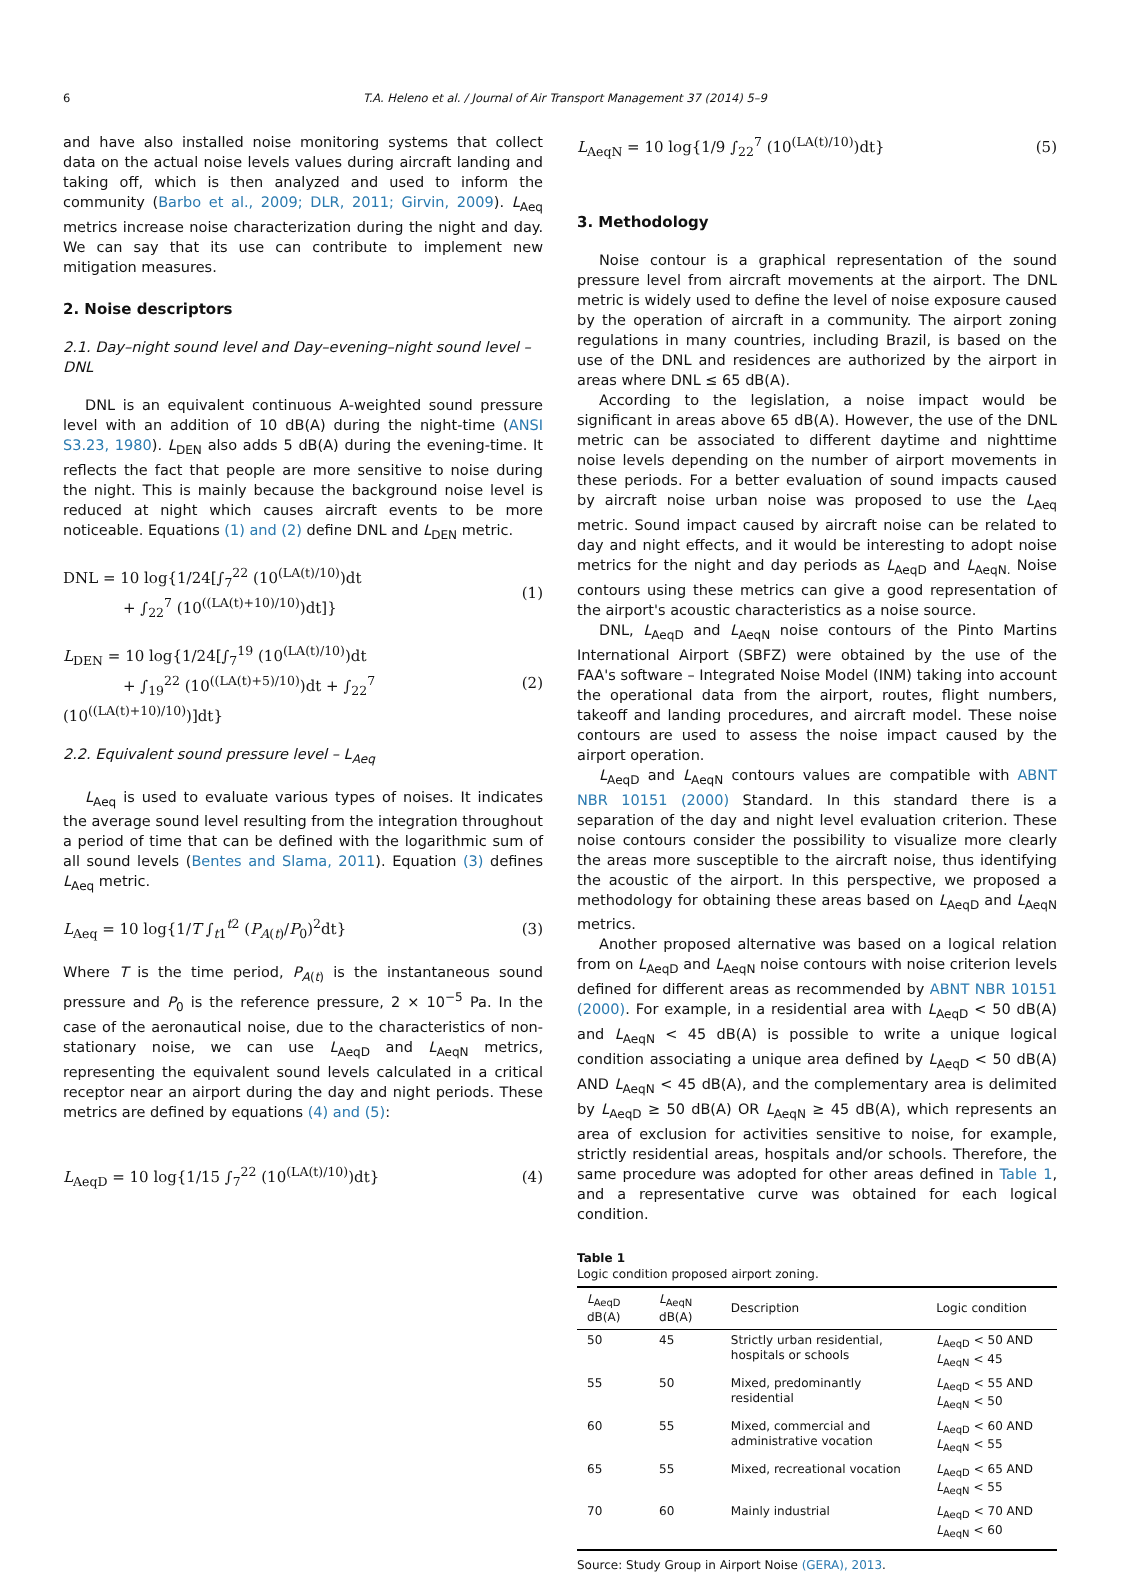6 T.A. Heleno et al. / Journal of Air Transport Management 37 (2014) 5–9
and have also installed noise monitoring systems that collect data on the actual noise levels values during aircraft landing and taking off, which is then analyzed and used to inform the community (Barbo et al., 2009; DLR, 2011; Girvin, 2009). L<sub>Aeq</sub> metrics increase noise characterization during the night and day. We can say that its use can contribute to implement new mitigation measures.
2. Noise descriptors
2.1. Day–night sound level and Day–evening–night sound level – DNL
DNL is an equivalent continuous A-weighted sound pressure level with an addition of 10 dB(A) during the night-time (ANSI S3.23, 1980). L<sub>DEN</sub> also adds 5 dB(A) during the evening-time. It reflects the fact that people are more sensitive to noise during the night. This is mainly because the background noise level is reduced at night which causes aircraft events to be more noticeable. Equations (1) and (2) define DNL and L<sub>DEN</sub> metric.
DNL = 10 log{1/24[∫<sub>7</sub><sup>22</sup> (10<sup>(LA(t)/10)</sup>)dt
+ ∫<sub>22</sub><sup>7</sup> (10<sup>((LA(t)+10)/10)</sup>)dt]} (1)
L<sub>DEN</sub> = 10 log{1/24[∫<sub>7</sub><sup>19</sup> (10<sup>(LA(t)/10)</sup>)dt
+ ∫<sub>19</sub><sup>22</sup> (10<sup>((LA(t)+5)/10)</sup>)dt + ∫<sub>22</sub><sup>7</sup> (10<sup>((LA(t)+10)/10)</sup>)]dt} (2)
2.2. Equivalent sound pressure level – L<sub>Aeq</sub>
L<sub>Aeq</sub> is used to evaluate various types of noises. It indicates the average sound level resulting from the integration throughout a period of time that can be defined with the logarithmic sum of all sound levels (Bentes and Slama, 2011). Equation (3) defines L<sub>Aeq</sub> metric.
L<sub>Aeq</sub> = 10 log{1/T ∫<sub>t1</sub><sup>t2</sup> (P<sub>A(t)</sub>/P<sub>0</sub>)<sup>2</sup>dt} (3)
Where T is the time period, P<sub>A(t)</sub> is the instantaneous sound pressure and P<sub>0</sub> is the reference pressure, 2 × 10<sup>−5</sup> Pa. In the case of the aeronautical noise, due to the characteristics of non-stationary noise, we can use L<sub>AeqD</sub> and L<sub>AeqN</sub> metrics, representing the equivalent sound levels calculated in a critical receptor near an airport during the day and night periods. These metrics are defined by equations (4) and (5):
L<sub>AeqD</sub> = 10 log{1/15 ∫<sub>7</sub><sup>22</sup> (10<sup>(LA(t)/10)</sup>)dt} (4)
L<sub>AeqN</sub> = 10 log{1/9 ∫<sub>22</sub><sup>7</sup> (10<sup>(LA(t)/10)</sup>)dt} (5)
3. Methodology
Noise contour is a graphical representation of the sound pressure level from aircraft movements at the airport. The DNL metric is widely used to define the level of noise exposure caused by the operation of aircraft in a community. The airport zoning regulations in many countries, including Brazil, is based on the use of the DNL and residences are authorized by the airport in areas where DNL ≤ 65 dB(A).
According to the legislation, a noise impact would be significant in areas above 65 dB(A). However, the use of the DNL metric can be associated to different daytime and nighttime noise levels depending on the number of airport movements in these periods. For a better evaluation of sound impacts caused by aircraft noise urban noise was proposed to use the L<sub>Aeq</sub> metric. Sound impact caused by aircraft noise can be related to day and night effects, and it would be interesting to adopt noise metrics for the night and day periods as L<sub>AeqD</sub> and L<sub>AeqN.</sub> Noise contours using these metrics can give a good representation of the airport's acoustic characteristics as a noise source.
DNL, L<sub>AeqD</sub> and L<sub>AeqN</sub> noise contours of the Pinto Martins International Airport (SBFZ) were obtained by the use of the FAA's software – Integrated Noise Model (INM) taking into account the operational data from the airport, routes, flight numbers, takeoff and landing procedures, and aircraft model. These noise contours are used to assess the noise impact caused by the airport operation.
L<sub>AeqD</sub> and L<sub>AeqN</sub> contours values are compatible with ABNT NBR 10151 (2000) Standard. In this standard there is a separation of the day and night level evaluation criterion. These noise contours consider the possibility to visualize more clearly the areas more susceptible to the aircraft noise, thus identifying the acoustic of the airport. In this perspective, we proposed a methodology for obtaining these areas based on L<sub>AeqD</sub> and L<sub>AeqN</sub> metrics.
Another proposed alternative was based on a logical relation from on L<sub>AeqD</sub> and L<sub>AeqN</sub> noise contours with noise criterion levels defined for different areas as recommended by ABNT NBR 10151 (2000). For example, in a residential area with L<sub>AeqD</sub> < 50 dB(A) and L<sub>AeqN</sub> < 45 dB(A) is possible to write a unique logical condition associating a unique area defined by L<sub>AeqD</sub> < 50 dB(A) AND L<sub>AeqN</sub> < 45 dB(A), and the complementary area is delimited by L<sub>AeqD</sub> ≥ 50 dB(A) OR L<sub>AeqN</sub> ≥ 45 dB(A), which represents an area of exclusion for activities sensitive to noise, for example, strictly residential areas, hospitals and/or schools. Therefore, the same procedure was adopted for other areas defined in Table 1, and a representative curve was obtained for each logical condition.
Table 1
Logic condition proposed airport zoning.
| L<sub>AeqD</sub> dB(A) | L<sub>AeqN</sub> dB(A) | Description | Logic condition |
| --- | --- | --- | --- |
| 50 | 45 | Strictly urban residential, hospitals or schools | L<sub>AeqD</sub> < 50 AND L<sub>AeqN</sub> < 45 |
| 55 | 50 | Mixed, predominantly residential | L<sub>AeqD</sub> < 55 AND L<sub>AeqN</sub> < 50 |
| 60 | 55 | Mixed, commercial and administrative vocation | L<sub>AeqD</sub> < 60 AND L<sub>AeqN</sub> < 55 |
| 65 | 55 | Mixed, recreational vocation | L<sub>AeqD</sub> < 65 AND L<sub>AeqN</sub> < 55 |
| 70 | 60 | Mainly industrial | L<sub>AeqD</sub> < 70 AND L<sub>AeqN</sub> < 60 |
Source: Study Group in Airport Noise (GERA), 2013.